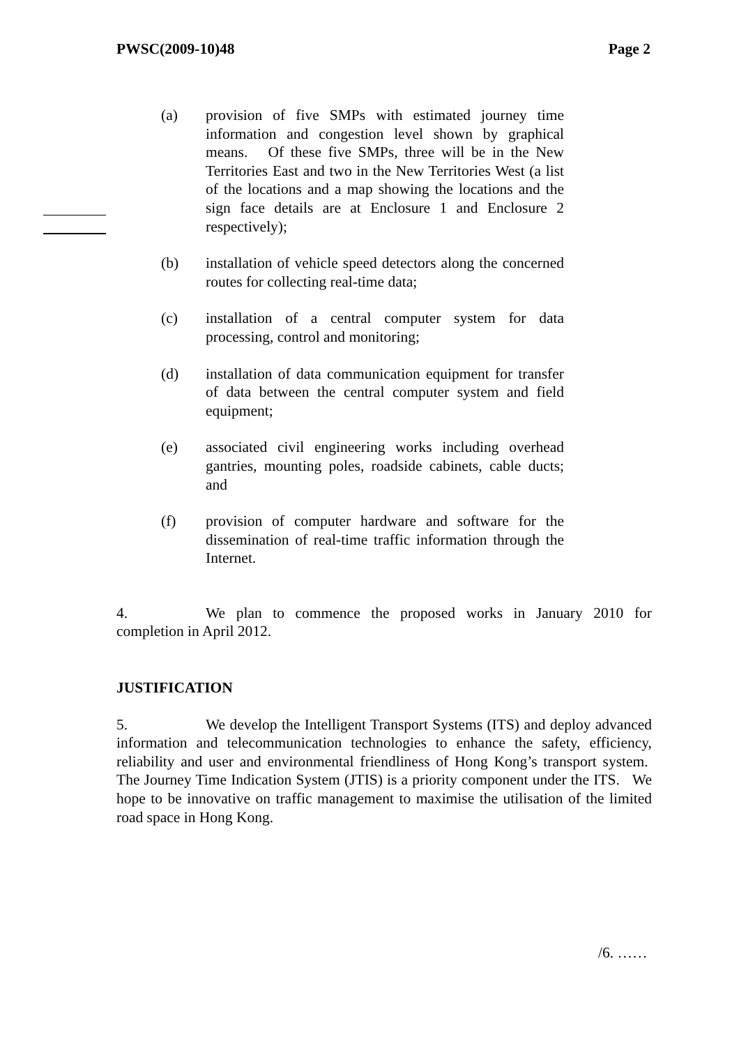PWSC(2009-10)48 Page 2
(a) provision of five SMPs with estimated journey time information and congestion level shown by graphical means. Of these five SMPs, three will be in the New Territories East and two in the New Territories West (a list of the locations and a map showing the locations and the sign face details are at Enclosure 1 and Enclosure 2 respectively);
(b) installation of vehicle speed detectors along the concerned routes for collecting real-time data;
(c) installation of a central computer system for data processing, control and monitoring;
(d) installation of data communication equipment for transfer of data between the central computer system and field equipment;
(e) associated civil engineering works including overhead gantries, mounting poles, roadside cabinets, cable ducts; and
(f) provision of computer hardware and software for the dissemination of real-time traffic information through the Internet.
4. We plan to commence the proposed works in January 2010 for completion in April 2012.
JUSTIFICATION
5. We develop the Intelligent Transport Systems (ITS) and deploy advanced information and telecommunication technologies to enhance the safety, efficiency, reliability and user and environmental friendliness of Hong Kong’s transport system. The Journey Time Indication System (JTIS) is a priority component under the ITS. We hope to be innovative on traffic management to maximise the utilisation of the limited road space in Hong Kong.
/6. ……